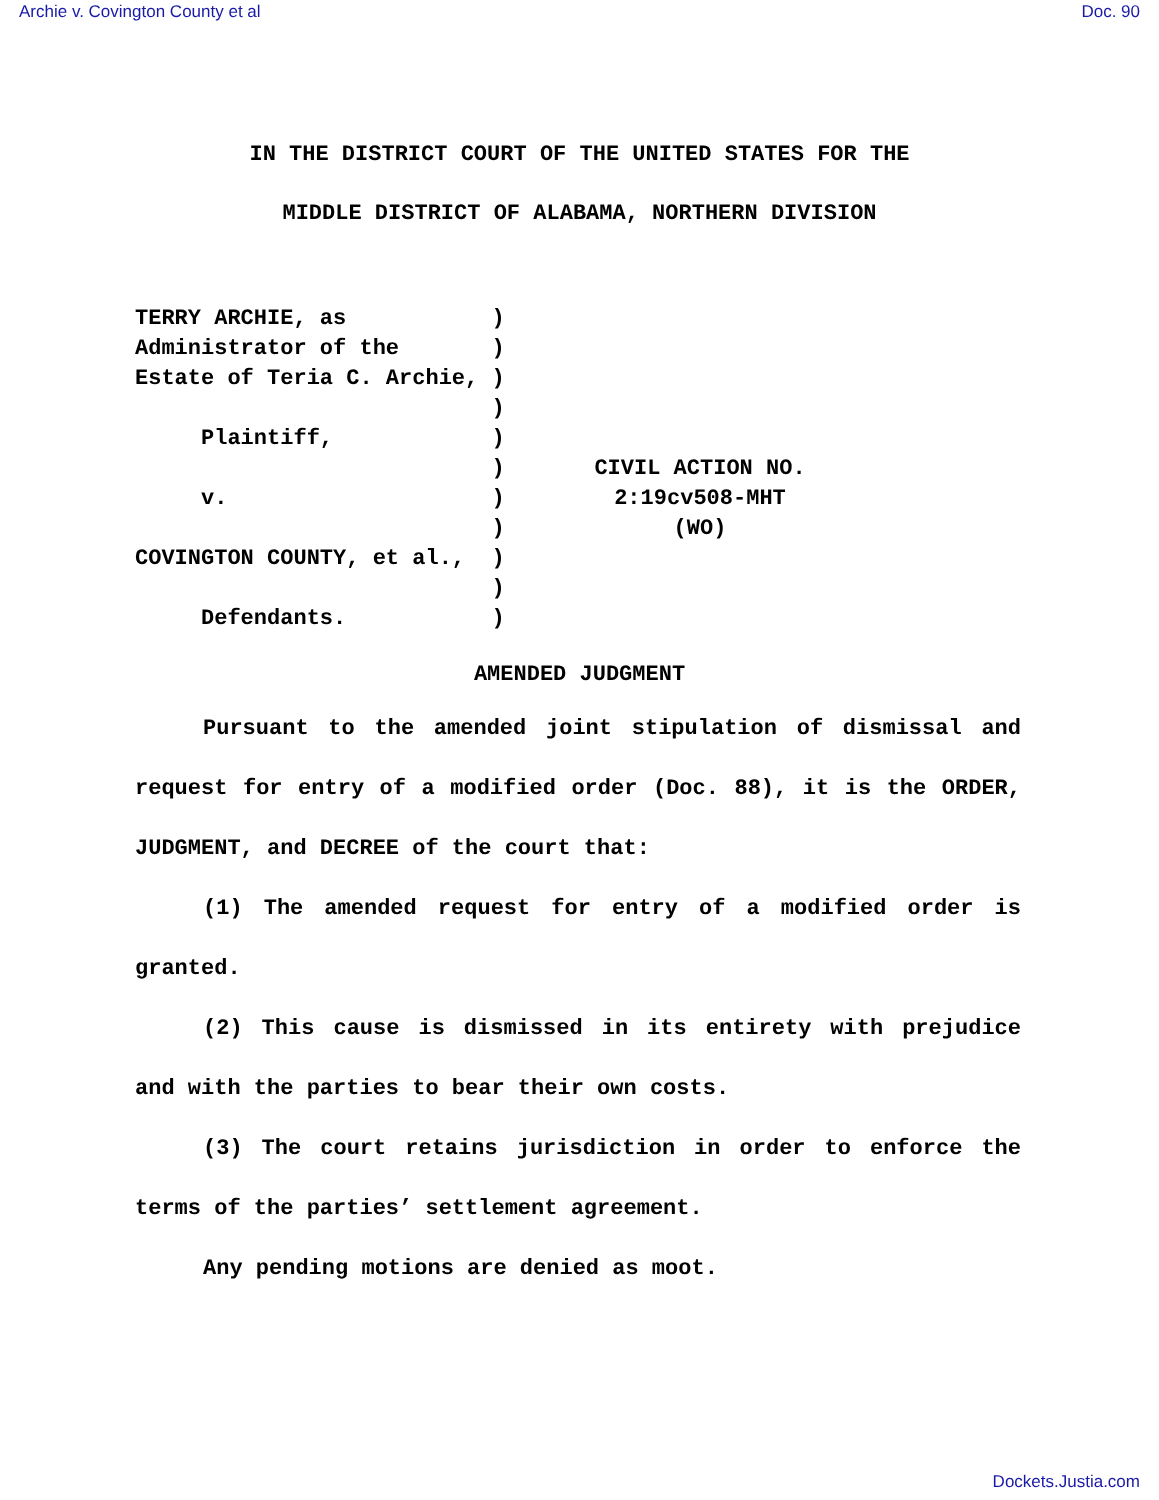Archie v. Covington County et al Doc. 90
IN THE DISTRICT COURT OF THE UNITED STATES FOR THE
MIDDLE DISTRICT OF ALABAMA, NORTHERN DIVISION
TERRY ARCHIE, as ) Administrator of the ) Estate of Teria C. Archie, ) ) Plaintiff, ) ) v. ) ) COVINGTON COUNTY, et al., ) ) Defendants. )
CIVIL ACTION NO.
2:19cv508-MHT
(WO)
AMENDED JUDGMENT
Pursuant to the amended joint stipulation of dismissal and request for entry of a modified order (Doc. 88), it is the ORDER, JUDGMENT, and DECREE of the court that:
(1) The amended request for entry of a modified order is granted.
(2) This cause is dismissed in its entirety with prejudice and with the parties to bear their own costs.
(3) The court retains jurisdiction in order to enforce the terms of the parties’ settlement agreement.
Any pending motions are denied as moot.
Dockets.Justia.com